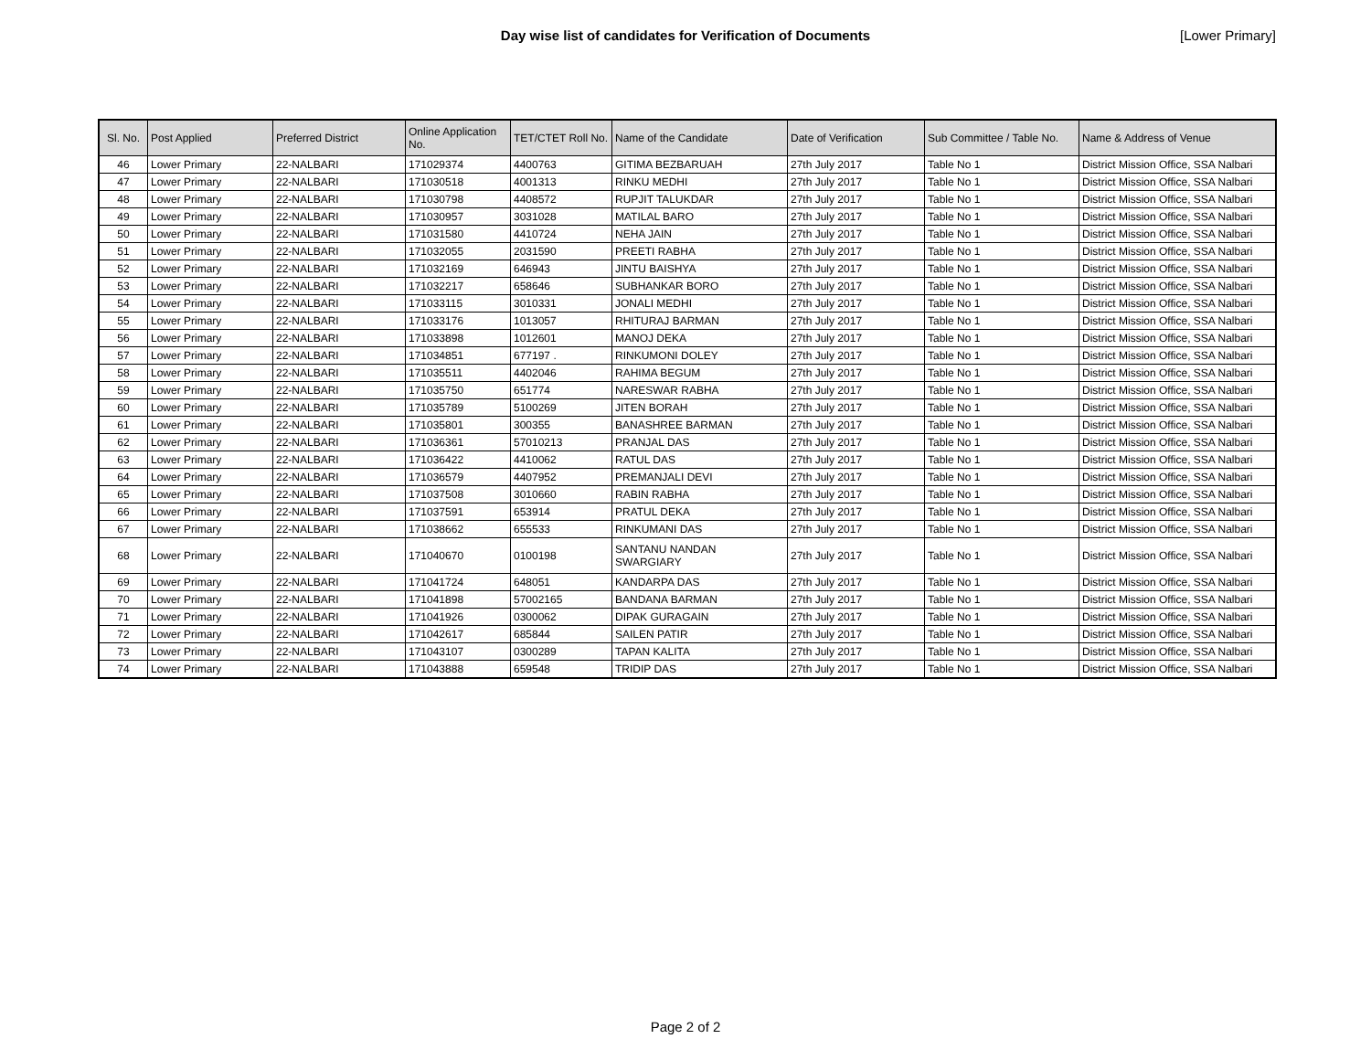Day wise list of candidates for Verification of Documents [Lower Primary]
| Sl. No. | Post Applied | Preferred District | Online Application No. | TET/CTET Roll No. | Name of the Candidate | Date of Verification | Sub Committee / Table No. | Name & Address of Venue |
| --- | --- | --- | --- | --- | --- | --- | --- | --- |
| 46 | Lower Primary | 22-NALBARI | 171029374 | 4400763 | GITIMA BEZBARUAH | 27th July 2017 | Table No 1 | District Mission Office, SSA Nalbari |
| 47 | Lower Primary | 22-NALBARI | 171030518 | 4001313 | RINKU MEDHI | 27th July 2017 | Table No 1 | District Mission Office, SSA Nalbari |
| 48 | Lower Primary | 22-NALBARI | 171030798 | 4408572 | RUPJIT TALUKDAR | 27th July 2017 | Table No 1 | District Mission Office, SSA Nalbari |
| 49 | Lower Primary | 22-NALBARI | 171030957 | 3031028 | MATILAL BARO | 27th July 2017 | Table No 1 | District Mission Office, SSA Nalbari |
| 50 | Lower Primary | 22-NALBARI | 171031580 | 4410724 | NEHA JAIN | 27th July 2017 | Table No 1 | District Mission Office, SSA Nalbari |
| 51 | Lower Primary | 22-NALBARI | 171032055 | 2031590 | PREETI RABHA | 27th July 2017 | Table No 1 | District Mission Office, SSA Nalbari |
| 52 | Lower Primary | 22-NALBARI | 171032169 | 646943 | JINTU BAISHYA | 27th July 2017 | Table No 1 | District Mission Office, SSA Nalbari |
| 53 | Lower Primary | 22-NALBARI | 171032217 | 658646 | SUBHANKAR BORO | 27th July 2017 | Table No 1 | District Mission Office, SSA Nalbari |
| 54 | Lower Primary | 22-NALBARI | 171033115 | 3010331 | JONALI MEDHI | 27th July 2017 | Table No 1 | District Mission Office, SSA Nalbari |
| 55 | Lower Primary | 22-NALBARI | 171033176 | 1013057 | RHITURAJ BARMAN | 27th July 2017 | Table No 1 | District Mission Office, SSA Nalbari |
| 56 | Lower Primary | 22-NALBARI | 171033898 | 1012601 | MANOJ DEKA | 27th July 2017 | Table No 1 | District Mission Office, SSA Nalbari |
| 57 | Lower Primary | 22-NALBARI | 171034851 | 677197 . | RINKUMONI DOLEY | 27th July 2017 | Table No 1 | District Mission Office, SSA Nalbari |
| 58 | Lower Primary | 22-NALBARI | 171035511 | 4402046 | RAHIMA BEGUM | 27th July 2017 | Table No 1 | District Mission Office, SSA Nalbari |
| 59 | Lower Primary | 22-NALBARI | 171035750 | 651774 | NARESWAR RABHA | 27th July 2017 | Table No 1 | District Mission Office, SSA Nalbari |
| 60 | Lower Primary | 22-NALBARI | 171035789 | 5100269 | JITEN BORAH | 27th July 2017 | Table No 1 | District Mission Office, SSA Nalbari |
| 61 | Lower Primary | 22-NALBARI | 171035801 | 300355 | BANASHREE BARMAN | 27th July 2017 | Table No 1 | District Mission Office, SSA Nalbari |
| 62 | Lower Primary | 22-NALBARI | 171036361 | 57010213 | PRANJAL DAS | 27th July 2017 | Table No 1 | District Mission Office, SSA Nalbari |
| 63 | Lower Primary | 22-NALBARI | 171036422 | 4410062 | RATUL DAS | 27th July 2017 | Table No 1 | District Mission Office, SSA Nalbari |
| 64 | Lower Primary | 22-NALBARI | 171036579 | 4407952 | PREMANJALI DEVI | 27th July 2017 | Table No 1 | District Mission Office, SSA Nalbari |
| 65 | Lower Primary | 22-NALBARI | 171037508 | 3010660 | RABIN RABHA | 27th July 2017 | Table No 1 | District Mission Office, SSA Nalbari |
| 66 | Lower Primary | 22-NALBARI | 171037591 | 653914 | PRATUL DEKA | 27th July 2017 | Table No 1 | District Mission Office, SSA Nalbari |
| 67 | Lower Primary | 22-NALBARI | 171038662 | 655533 | RINKUMANI DAS | 27th July 2017 | Table No 1 | District Mission Office, SSA Nalbari |
| 68 | Lower Primary | 22-NALBARI | 171040670 | 0100198 | SANTANU NANDAN SWARGIARY | 27th July 2017 | Table No 1 | District Mission Office, SSA Nalbari |
| 69 | Lower Primary | 22-NALBARI | 171041724 | 648051 | KANDARPA DAS | 27th July 2017 | Table No 1 | District Mission Office, SSA Nalbari |
| 70 | Lower Primary | 22-NALBARI | 171041898 | 57002165 | BANDANA BARMAN | 27th July 2017 | Table No 1 | District Mission Office, SSA Nalbari |
| 71 | Lower Primary | 22-NALBARI | 171041926 | 0300062 | DIPAK GURAGAIN | 27th July 2017 | Table No 1 | District Mission Office, SSA Nalbari |
| 72 | Lower Primary | 22-NALBARI | 171042617 | 685844 | SAILEN PATIR | 27th July 2017 | Table No 1 | District Mission Office, SSA Nalbari |
| 73 | Lower Primary | 22-NALBARI | 171043107 | 0300289 | TAPAN KALITA | 27th July 2017 | Table No 1 | District Mission Office, SSA Nalbari |
| 74 | Lower Primary | 22-NALBARI | 171043888 | 659548 | TRIDIP DAS | 27th July 2017 | Table No 1 | District Mission Office, SSA Nalbari |
Page 2 of 2